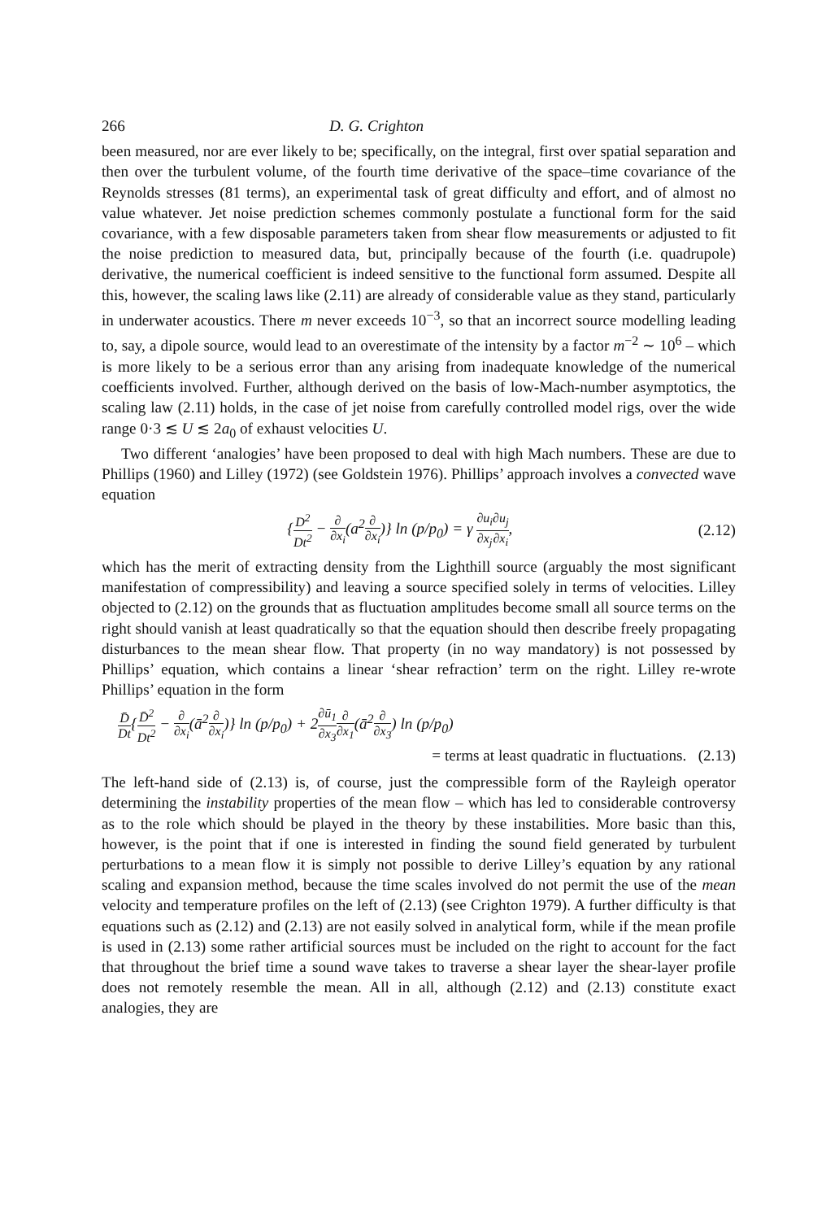266 D. G. Crighton
been measured, nor are ever likely to be; specifically, on the integral, first over spatial separation and then over the turbulent volume, of the fourth time derivative of the space–time covariance of the Reynolds stresses (81 terms), an experimental task of great difficulty and effort, and of almost no value whatever. Jet noise prediction schemes commonly postulate a functional form for the said covariance, with a few disposable parameters taken from shear flow measurements or adjusted to fit the noise prediction to measured data, but, principally because of the fourth (i.e. quadrupole) derivative, the numerical coefficient is indeed sensitive to the functional form assumed. Despite all this, however, the scaling laws like (2.11) are already of considerable value as they stand, particularly in underwater acoustics. There m never exceeds 10<sup>−3</sup>, so that an incorrect source modelling leading to, say, a dipole source, would lead to an overestimate of the intensity by a factor m<sup>−2</sup> ∼ 10<sup>6</sup> – which is more likely to be a serious error than any arising from inadequate knowledge of the numerical coefficients involved. Further, although derived on the basis of low-Mach-number asymptotics, the scaling law (2.11) holds, in the case of jet noise from carefully controlled model rigs, over the wide range 0·3 ≲ U ≲ 2a<sub>0</sub> of exhaust velocities U.
Two different ‘analogies’ have been proposed to deal with high Mach numbers. These are due to Phillips (1960) and Lilley (1972) (see Goldstein 1976). Phillips’ approach involves a convected wave equation
{D<sup>2</sup> Dt<sup>2</sup> − ∂ ∂x<sub>i</sub>(a<sup>2</sup>∂ ∂x<sub>i</sub>)} ln (p/p<sub>0</sub>) = γ ∂u<sub>i</sub> ∂x<sub>j</sub>∂u<sub>j</sub> ∂x<sub>i</sub>, (2.12)
which has the merit of extracting density from the Lighthill source (arguably the most significant manifestation of compressibility) and leaving a source specified solely in terms of velocities. Lilley objected to (2.12) on the grounds that as fluctuation amplitudes become small all source terms on the right should vanish at least quadratically so that the equation should then describe freely propagating disturbances to the mean shear flow. That property (in no way mandatory) is not possessed by Phillips’ equation, which contains a linear ‘shear refraction’ term on the right. Lilley re-wrote Phillips’ equation in the form
D̄ Dt{D̄<sup>2</sup> Dt<sup>2</sup> − ∂ ∂x<sub>i</sub>(ā<sup>2</sup>∂ ∂x<sub>i</sub>)} ln (p/p<sub>0</sub>) + 2∂ū<sub>1</sub> ∂x<sub>3</sub>∂ ∂x<sub>1</sub>(ā<sup>2</sup>∂ ∂x<sub>3</sub>) ln (p/p<sub>0</sub>)
= terms at least quadratic in fluctuations. (2.13)
The left-hand side of (2.13) is, of course, just the compressible form of the Rayleigh operator determining the instability properties of the mean flow – which has led to considerable controversy as to the role which should be played in the theory by these instabilities. More basic than this, however, is the point that if one is interested in finding the sound field generated by turbulent perturbations to a mean flow it is simply not possible to derive Lilley’s equation by any rational scaling and expansion method, because the time scales involved do not permit the use of the mean velocity and temperature profiles on the left of (2.13) (see Crighton 1979). A further difficulty is that equations such as (2.12) and (2.13) are not easily solved in analytical form, while if the mean profile is used in (2.13) some rather artificial sources must be included on the right to account for the fact that throughout the brief time a sound wave takes to traverse a shear layer the shear-layer profile does not remotely resemble the mean. All in all, although (2.12) and (2.13) constitute exact analogies, they are